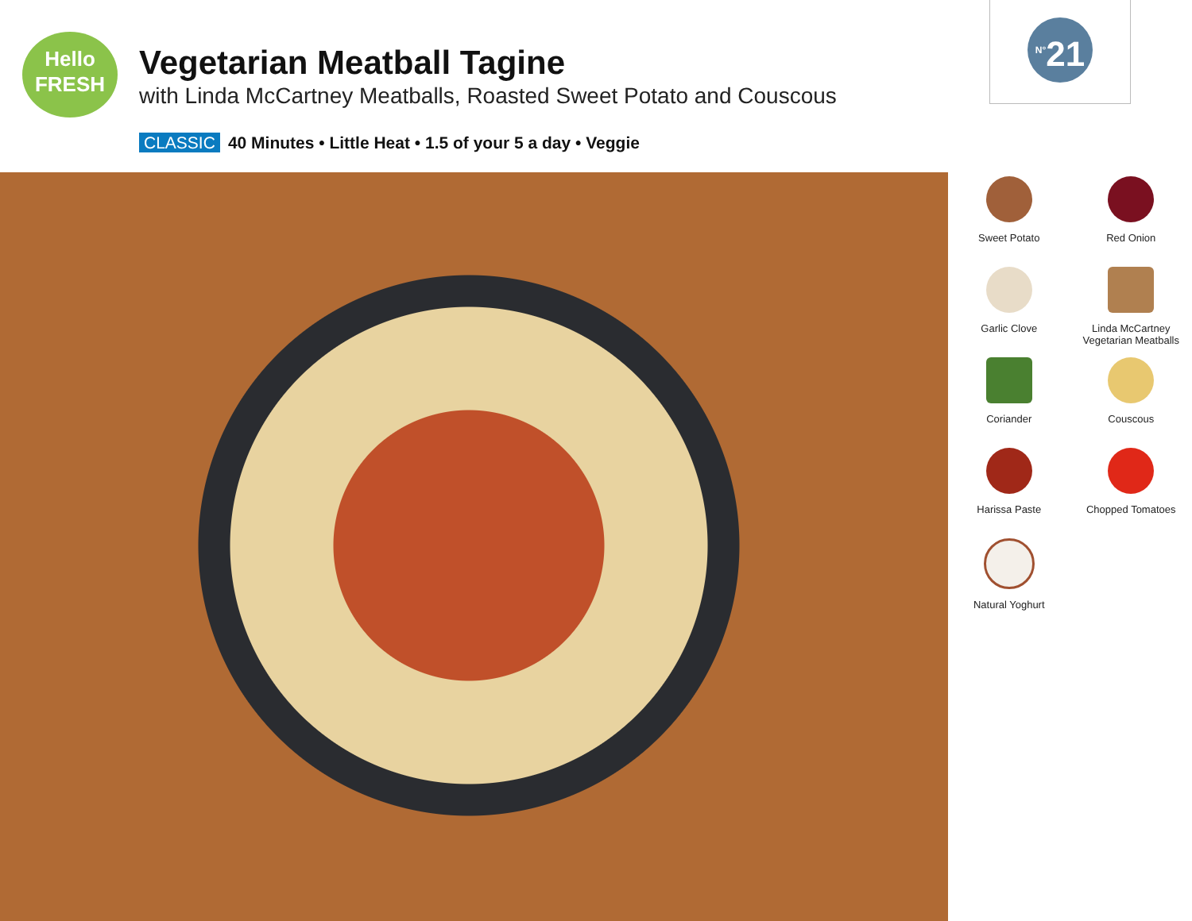Hello
FRESH
Vegetarian Meatball Tagine
with Linda McCartney Meatballs, Roasted Sweet Potato and Couscous
CLASSIC 40 Minutes • Little Heat • 1.5 of your 5 a day • Veggie
<sup>N°</sup>21
Sweet Potato
Red Onion
Garlic Clove
Linda McCartney
Vegetarian Meatballs
Coriander
Couscous
Harissa Paste
Chopped Tomatoes
Natural Yoghurt